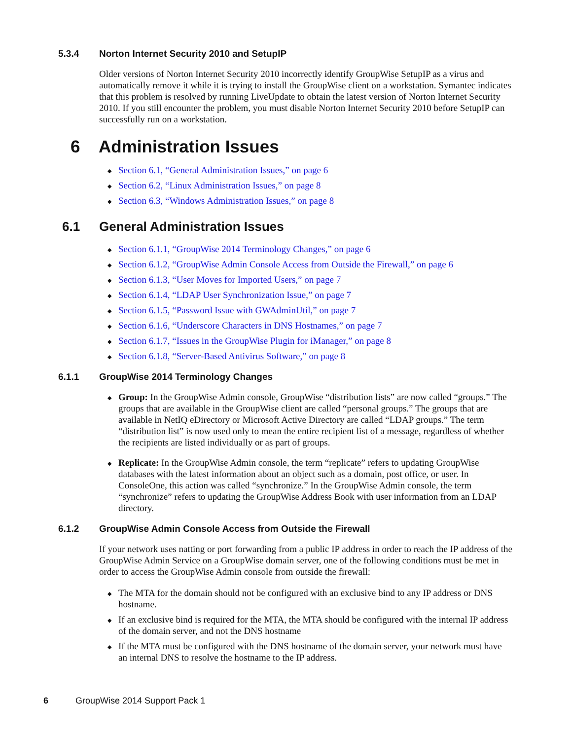5.3.4 Norton Internet Security 2010 and SetupIP
Older versions of Norton Internet Security 2010 incorrectly identify GroupWise SetupIP as a virus and automatically remove it while it is trying to install the GroupWise client on a workstation. Symantec indicates that this problem is resolved by running LiveUpdate to obtain the latest version of Norton Internet Security 2010. If you still encounter the problem, you must disable Norton Internet Security 2010 before SetupIP can successfully run on a workstation.
6 Administration Issues
◆ Section 6.1, “General Administration Issues,” on page 6
◆ Section 6.2, “Linux Administration Issues,” on page 8
◆ Section 6.3, “Windows Administration Issues,” on page 8
6.1 General Administration Issues
◆ Section 6.1.1, “GroupWise 2014 Terminology Changes,” on page 6
◆ Section 6.1.2, “GroupWise Admin Console Access from Outside the Firewall,” on page 6
◆ Section 6.1.3, “User Moves for Imported Users,” on page 7
◆ Section 6.1.4, “LDAP User Synchronization Issue,” on page 7
◆ Section 6.1.5, “Password Issue with GWAdminUtil,” on page 7
◆ Section 6.1.6, “Underscore Characters in DNS Hostnames,” on page 7
◆ Section 6.1.7, “Issues in the GroupWise Plugin for iManager,” on page 8
◆ Section 6.1.8, “Server-Based Antivirus Software,” on page 8
6.1.1 GroupWise 2014 Terminology Changes
◆ Group: In the GroupWise Admin console, GroupWise “distribution lists” are now called “groups.” The groups that are available in the GroupWise client are called “personal groups.” The groups that are available in NetIQ eDirectory or Microsoft Active Directory are called “LDAP groups.” The term “distribution list” is now used only to mean the entire recipient list of a message, regardless of whether the recipients are listed individually or as part of groups.
◆ Replicate: In the GroupWise Admin console, the term “replicate” refers to updating GroupWise databases with the latest information about an object such as a domain, post office, or user. In ConsoleOne, this action was called “synchronize.” In the GroupWise Admin console, the term “synchronize” refers to updating the GroupWise Address Book with user information from an LDAP directory.
6.1.2 GroupWise Admin Console Access from Outside the Firewall
If your network uses natting or port forwarding from a public IP address in order to reach the IP address of the GroupWise Admin Service on a GroupWise domain server, one of the following conditions must be met in order to access the GroupWise Admin console from outside the firewall:
◆ The MTA for the domain should not be configured with an exclusive bind to any IP address or DNS hostname.
◆ If an exclusive bind is required for the MTA, the MTA should be configured with the internal IP address of the domain server, and not the DNS hostname
◆ If the MTA must be configured with the DNS hostname of the domain server, your network must have an internal DNS to resolve the hostname to the IP address.
6 GroupWise 2014 Support Pack 1